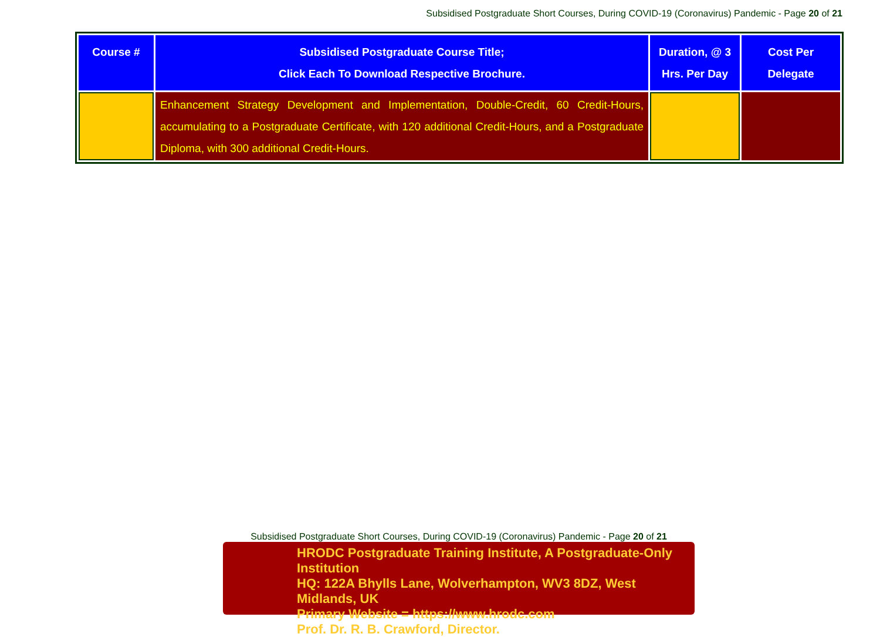Subsidised Postgraduate Short Courses, During COVID-19 (Coronavirus) Pandemic - Page 20 of 21
| Course # | Subsidised Postgraduate Course Title; Click Each To Download Respective Brochure. | Duration, @ 3 Hrs. Per Day | Cost Per Delegate |
| --- | --- | --- | --- |
| | Enhancement Strategy Development and Implementation, Double-Credit, 60 Credit-Hours, accumulating to a Postgraduate Certificate, with 120 additional Credit-Hours, and a Postgraduate Diploma, with 300 additional Credit-Hours. | | |
Subsidised Postgraduate Short Courses, During COVID-19 (Coronavirus) Pandemic - Page 20 of 21
HRODC Postgraduate Training Institute, A Postgraduate-Only Institution
HQ: 122A Bhylls Lane, Wolverhampton, WV3 8DZ, West Midlands, UK
Primary Website = https://www.hrodc.com
Prof. Dr. R. B. Crawford, Director.